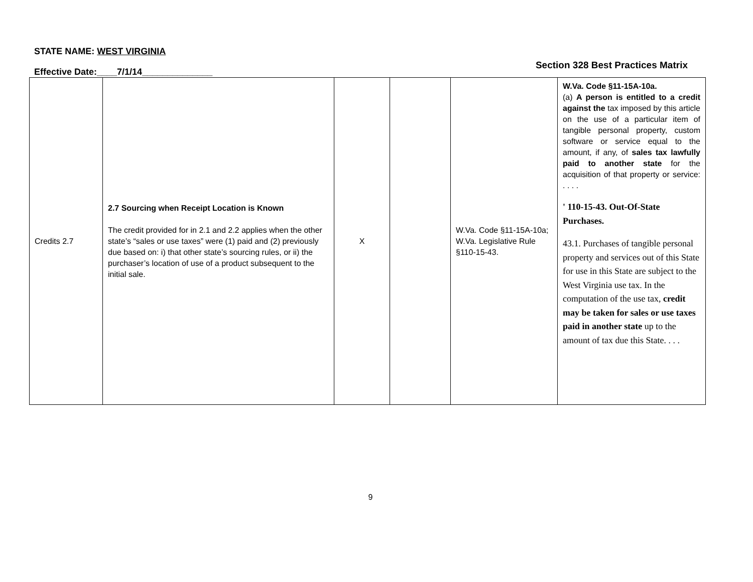STATE NAME: WEST VIRGINIA
Section 328 Best Practices Matrix
Effective Date:____7/1/14______________
| Credits 2.7 | 2.7 Sourcing when Receipt Location is Known The credit provided for in 2.1 and 2.2 applies when the other state’s “sales or use taxes” were (1) paid and (2) previously due based on: i) that other state’s sourcing rules, or ii) the purchaser’s location of use of a product subsequent to the initial sale. | X | | W.Va. Code §11-15A-10a; W.Va. Legislative Rule §110-15-43. | W.Va. Code §11-15A-10a. (a) A person is entitled to a credit against the tax imposed by this article on the use of a particular item of tangible personal property, custom software or service equal to the amount, if any, of sales tax lawfully paid to another state for the acquisition of that property or service: . . . . ' 110-15-43. Out-Of-State Purchases. 43.1. Purchases of tangible personal property and services out of this State for use in this State are subject to the West Virginia use tax. In the computation of the use tax, credit may be taken for sales or use taxes paid in another state up to the amount of tax due this State. . . . |
9